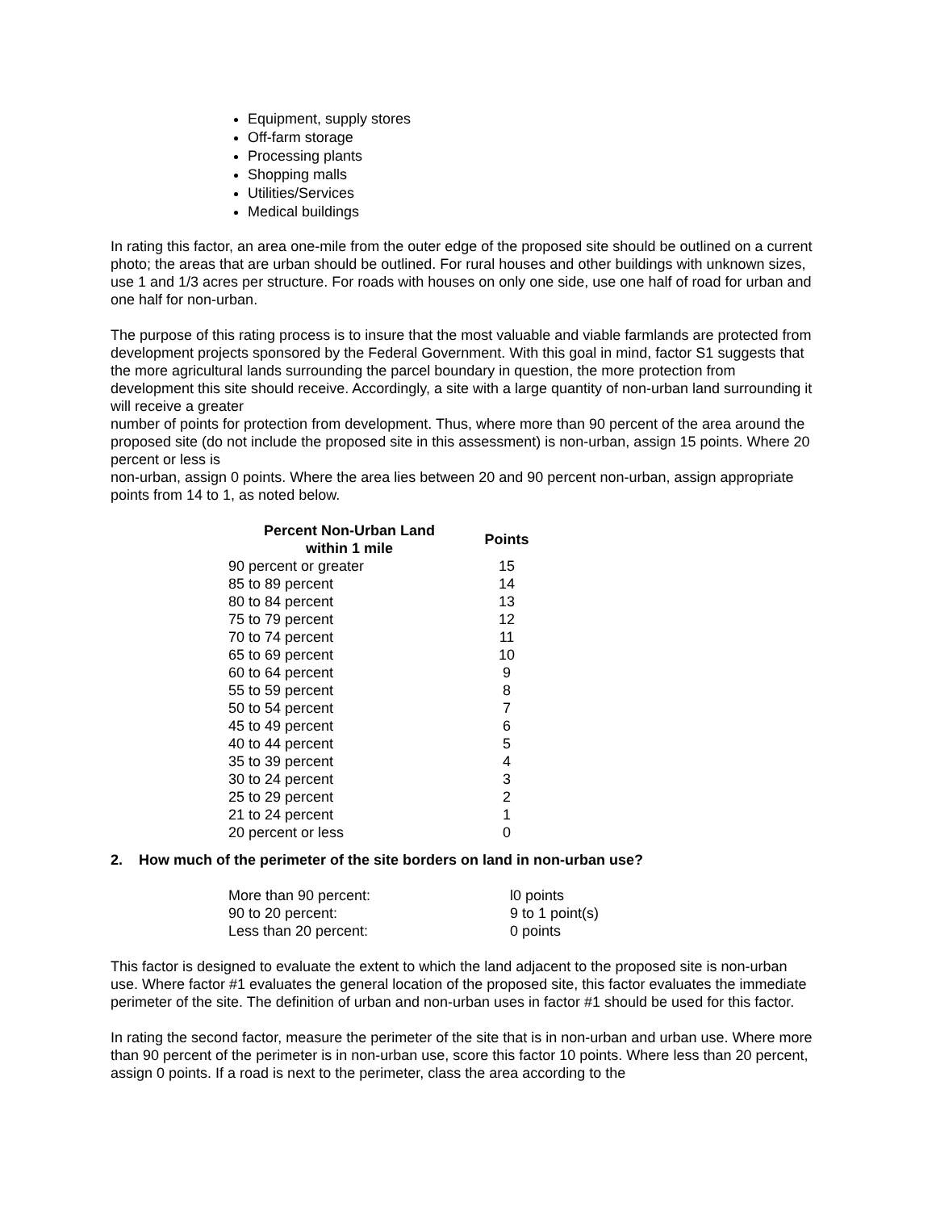Equipment, supply stores
Off-farm storage
Processing plants
Shopping malls
Utilities/Services
Medical buildings
In rating this factor, an area one-mile from the outer edge of the proposed site should be outlined on a current photo; the areas that are urban should be outlined. For rural houses and other buildings with unknown sizes, use 1 and 1/3 acres per structure. For roads with houses on only one side, use one half of road for urban and one half for non-urban.
The purpose of this rating process is to insure that the most valuable and viable farmlands are protected from development projects sponsored by the Federal Government. With this goal in mind, factor S1 suggests that the more agricultural lands surrounding the parcel boundary in question, the more protection from development this site should receive. Accordingly, a site with a large quantity of non-urban land surrounding it will receive a greater
number of points for protection from development. Thus, where more than 90 percent of the area around the proposed site (do not include the proposed site in this assessment) is non-urban, assign 15 points. Where 20 percent or less is
non-urban, assign 0 points. Where the area lies between 20 and 90 percent non-urban, assign appropriate points from 14 to 1, as noted below.
| Percent Non-Urban Land within 1 mile | Points |
| --- | --- |
| 90 percent or greater | 15 |
| 85 to 89 percent | 14 |
| 80 to 84 percent | 13 |
| 75 to 79 percent | 12 |
| 70 to 74 percent | 11 |
| 65 to 69 percent | 10 |
| 60 to 64 percent | 9 |
| 55 to 59 percent | 8 |
| 50 to 54 percent | 7 |
| 45 to 49 percent | 6 |
| 40 to 44 percent | 5 |
| 35 to 39 percent | 4 |
| 30 to 24 percent | 3 |
| 25 to 29 percent | 2 |
| 21 to 24 percent | 1 |
| 20 percent or less | 0 |
2. How much of the perimeter of the site borders on land in non-urban use?
| More than 90 percent: | l0 points |
| 90 to 20 percent: | 9 to 1 point(s) |
| Less than 20 percent: | 0 points |
This factor is designed to evaluate the extent to which the land adjacent to the proposed site is non-urban use. Where factor #1 evaluates the general location of the proposed site, this factor evaluates the immediate perimeter of the site. The definition of urban and non-urban uses in factor #1 should be used for this factor.
In rating the second factor, measure the perimeter of the site that is in non-urban and urban use. Where more than 90 percent of the perimeter is in non-urban use, score this factor 10 points. Where less than 20 percent, assign 0 points. If a road is next to the perimeter, class the area according to the